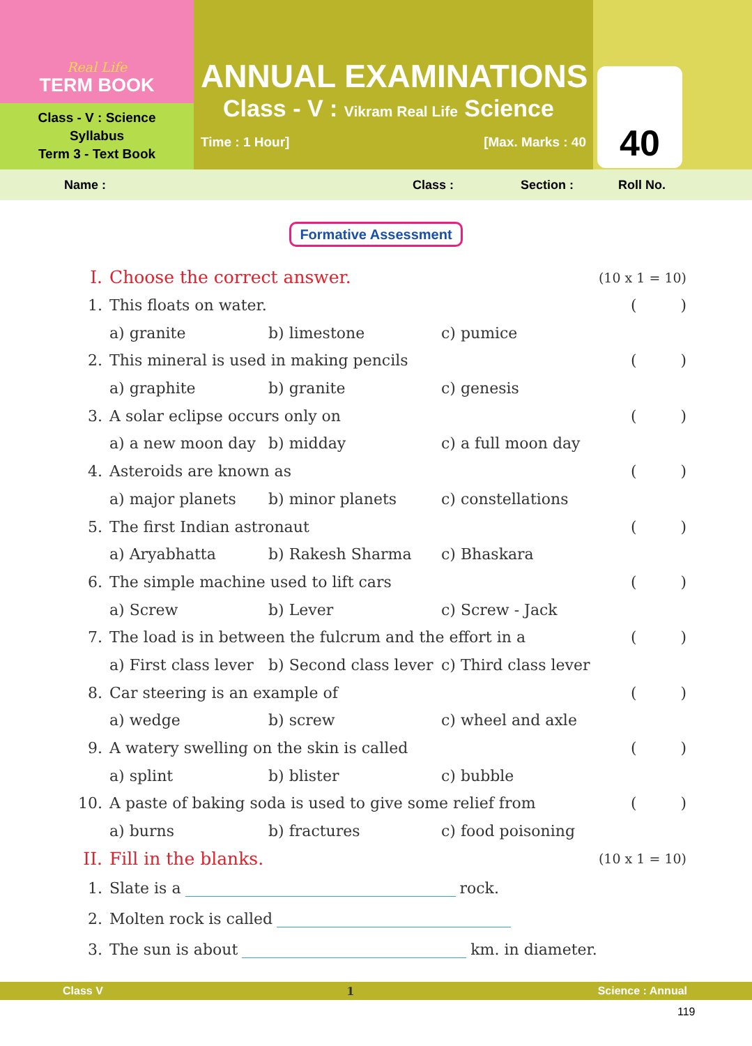Real Life
TERM BOOK
Class - V : Science
Syllabus
Term 3 - Text Book
ANNUAL EXAMINATIONS
Class - V : Vikram Real Life Science
Time : 1 Hour] [Max. Marks : 40
40
Name : Class : Section : Roll No.
Formative Assessment
I. Choose the correct answer. (10 x 1 = 10)
1. This floats on water. ()
a) granite b) limestone c) pumice
2. This mineral is used in making pencils ()
a) graphite b) granite c) genesis
3. A solar eclipse occurs only on ()
a) a new moon day b) midday c) a full moon day
4. Asteroids are known as ()
a) major planets b) minor planets c) constellations
5. The first Indian astronaut ()
a) Aryabhatta b) Rakesh Sharma c) Bhaskara
6. The simple machine used to lift cars ()
a) Screw b) Lever c) Screw - Jack
7. The load is in between the fulcrum and the effort in a ()
a) First class lever b) Second class lever c) Third class lever
8. Car steering is an example of ()
a) wedge b) screw c) wheel and axle
9. A watery swelling on the skin is called ()
a) splint b) blister c) bubble
10. A paste of baking soda is used to give some relief from ()
a) burns b) fractures c) food poisoning
II. Fill in the blanks. (10 x 1 = 10)
1. Slate is a rock.
2. Molten rock is called
3. The sun is about km. in diameter.
Class V 1 Science : Annual
119